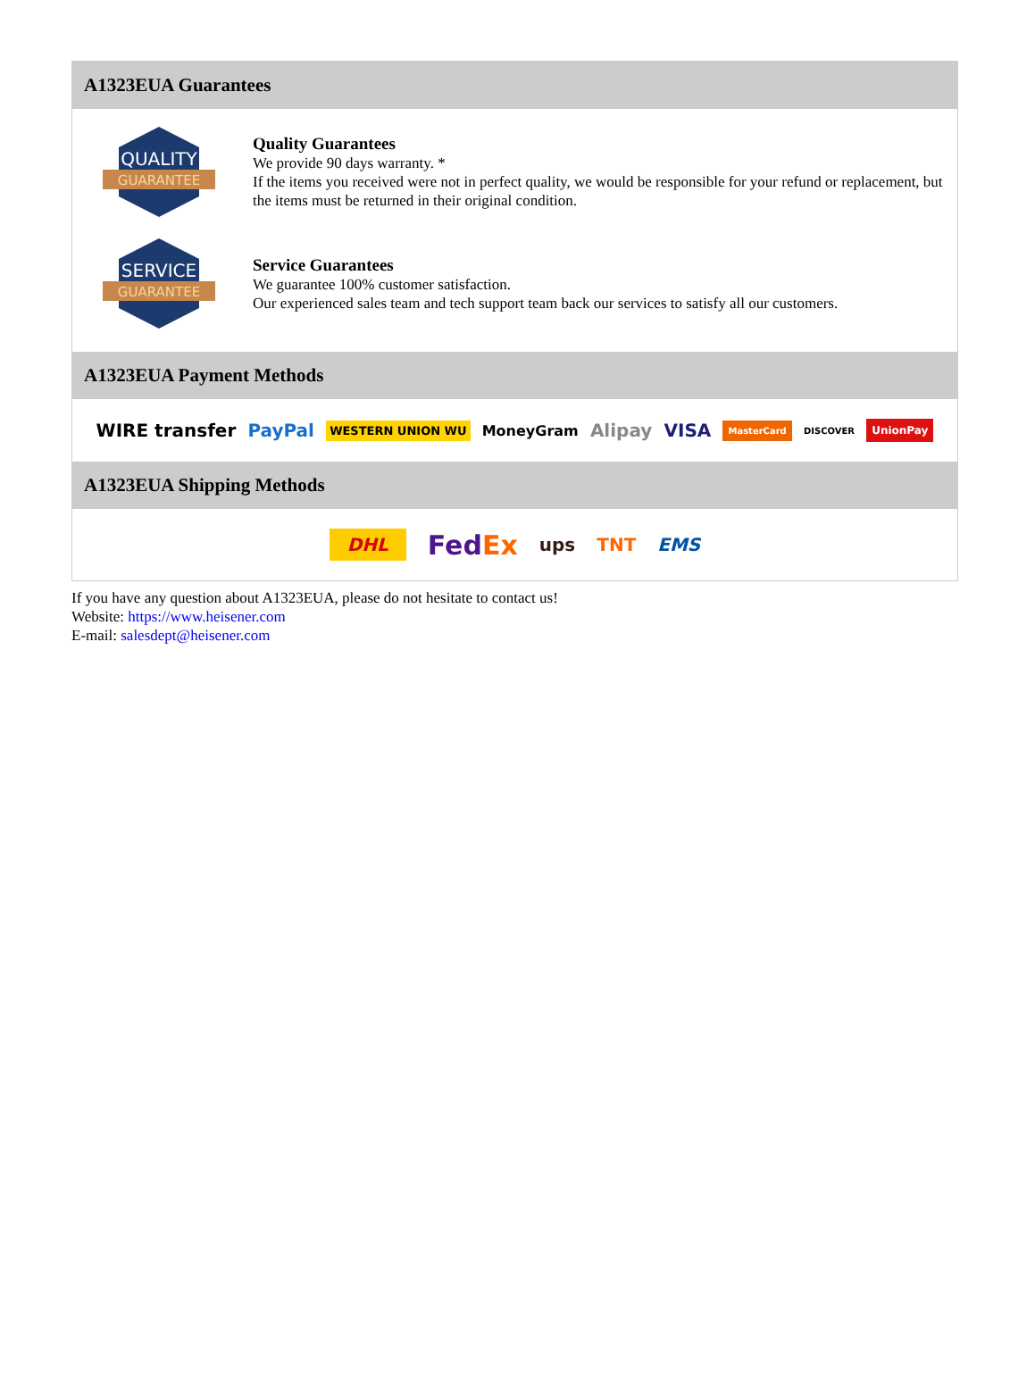A1323EUA Guarantees
QUALITY
GUARANTEE
Quality Guarantees
We provide 90 days warranty. *
If the items you received were not in perfect quality, we would be responsible for your refund or replacement, but the items must be returned in their original condition.
SERVICE
GUARANTEE
Service Guarantees
We guarantee 100% customer satisfaction.
Our experienced sales team and tech support team back our services to satisfy all our customers.
A1323EUA Payment Methods
WIRE transfer PayPal WESTERN UNION WU MoneyGram Alipay VISA MasterCard DISCOVER UnionPay
A1323EUA Shipping Methods
DHL FedEx ups TNT EMS
If you have any question about A1323EUA, please do not hesitate to contact us!
Website: https://www.heisener.com
E-mail: salesdept@heisener.com